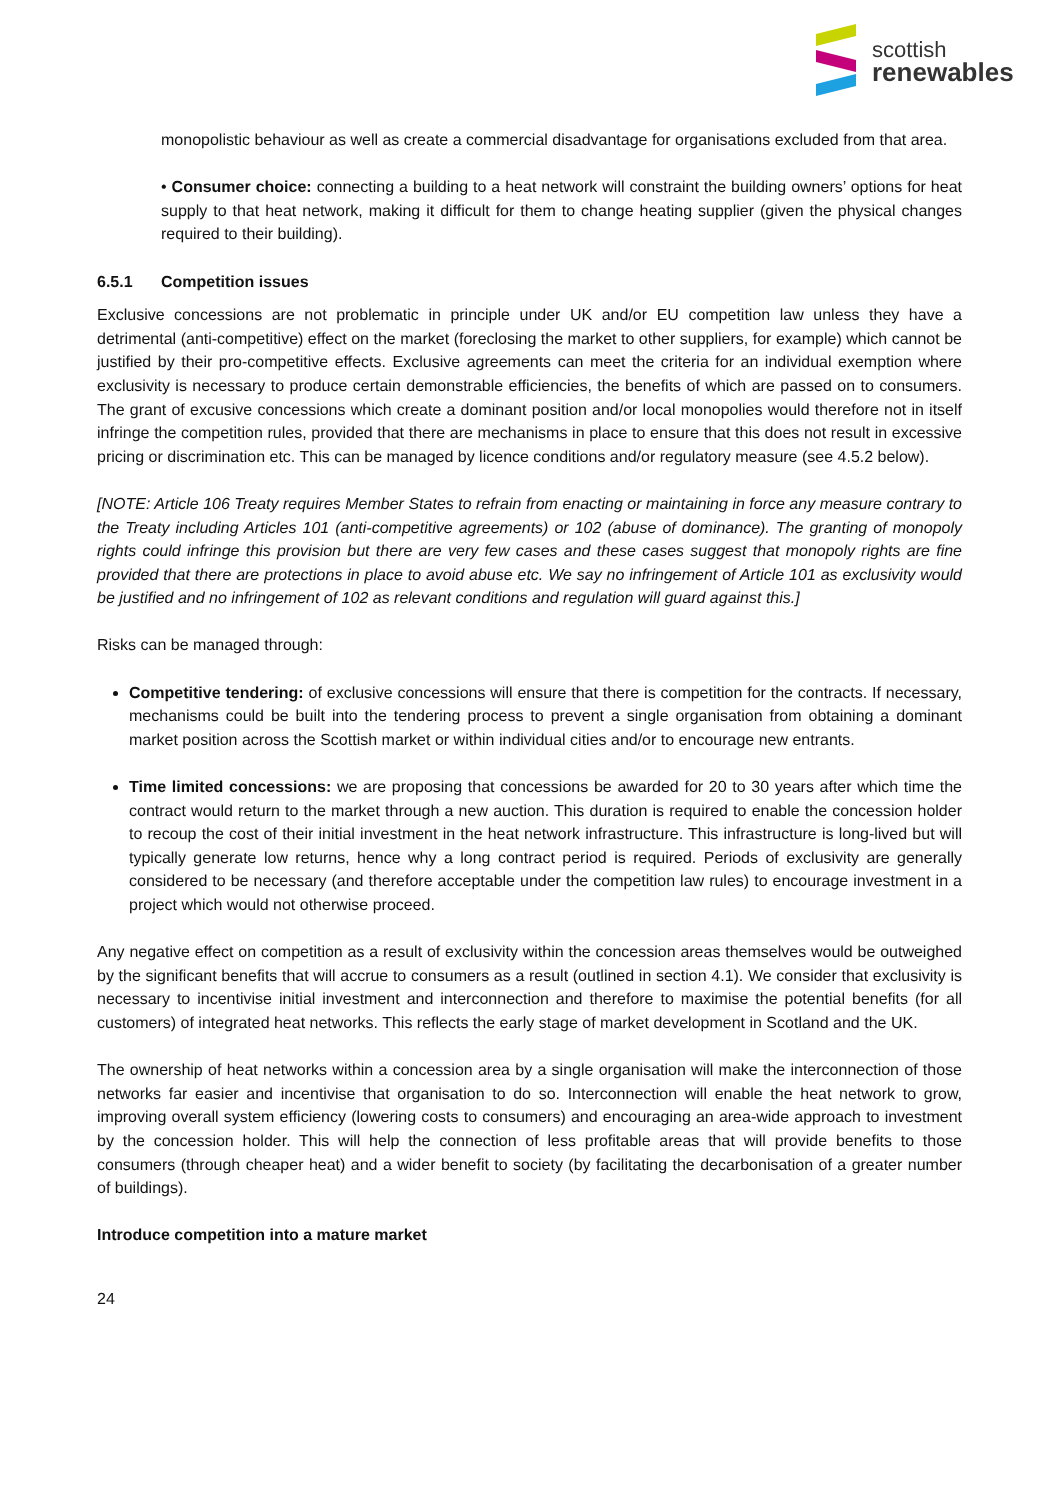scottish
renewables
monopolistic behaviour as well as create a commercial disadvantage for organisations excluded from that area.
• Consumer choice: connecting a building to a heat network will constraint the building owners’ options for heat supply to that heat network, making it difficult for them to change heating supplier (given the physical changes required to their building).
6.5.1 Competition issues
Exclusive concessions are not problematic in principle under UK and/or EU competition law unless they have a detrimental (anti-competitive) effect on the market (foreclosing the market to other suppliers, for example) which cannot be justified by their pro-competitive effects. Exclusive agreements can meet the criteria for an individual exemption where exclusivity is necessary to produce certain demonstrable efficiencies, the benefits of which are passed on to consumers. The grant of excusive concessions which create a dominant position and/or local monopolies would therefore not in itself infringe the competition rules, provided that there are mechanisms in place to ensure that this does not result in excessive pricing or discrimination etc. This can be managed by licence conditions and/or regulatory measure (see 4.5.2 below).
[NOTE: Article 106 Treaty requires Member States to refrain from enacting or maintaining in force any measure contrary to the Treaty including Articles 101 (anti-competitive agreements) or 102 (abuse of dominance). The granting of monopoly rights could infringe this provision but there are very few cases and these cases suggest that monopoly rights are fine provided that there are protections in place to avoid abuse etc. We say no infringement of Article 101 as exclusivity would be justified and no infringement of 102 as relevant conditions and regulation will guard against this.]
Risks can be managed through:
Competitive tendering: of exclusive concessions will ensure that there is competition for the contracts. If necessary, mechanisms could be built into the tendering process to prevent a single organisation from obtaining a dominant market position across the Scottish market or within individual cities and/or to encourage new entrants.
Time limited concessions: we are proposing that concessions be awarded for 20 to 30 years after which time the contract would return to the market through a new auction. This duration is required to enable the concession holder to recoup the cost of their initial investment in the heat network infrastructure. This infrastructure is long-lived but will typically generate low returns, hence why a long contract period is required. Periods of exclusivity are generally considered to be necessary (and therefore acceptable under the competition law rules) to encourage investment in a project which would not otherwise proceed.
Any negative effect on competition as a result of exclusivity within the concession areas themselves would be outweighed by the significant benefits that will accrue to consumers as a result (outlined in section 4.1). We consider that exclusivity is necessary to incentivise initial investment and interconnection and therefore to maximise the potential benefits (for all customers) of integrated heat networks. This reflects the early stage of market development in Scotland and the UK.
The ownership of heat networks within a concession area by a single organisation will make the interconnection of those networks far easier and incentivise that organisation to do so. Interconnection will enable the heat network to grow, improving overall system efficiency (lowering costs to consumers) and encouraging an area-wide approach to investment by the concession holder. This will help the connection of less profitable areas that will provide benefits to those consumers (through cheaper heat) and a wider benefit to society (by facilitating the decarbonisation of a greater number of buildings).
Introduce competition into a mature market
24